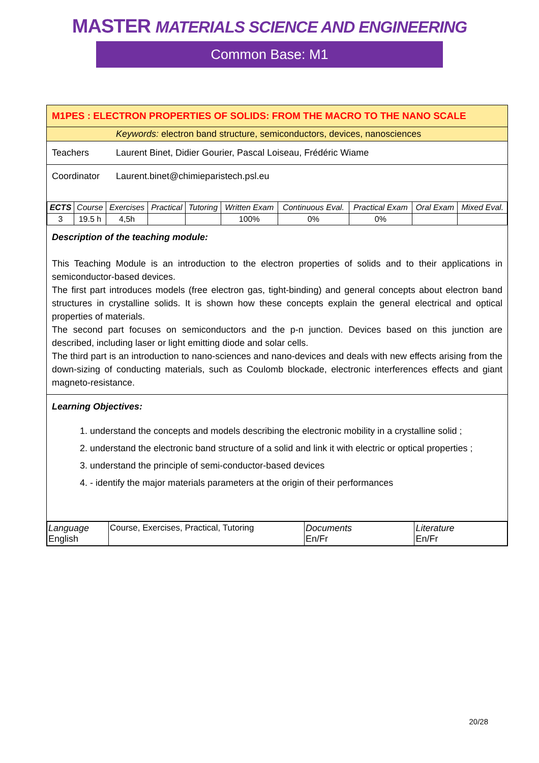MASTER MATERIALS SCIENCE AND ENGINEERING
Common Base: M1
M1PES : ELECTRON PROPERTIES OF SOLIDS: FROM THE MACRO TO THE NANO SCALE
Keywords: electron band structure, semiconductors, devices, nanosciences
Teachers Laurent Binet, Didier Gourier, Pascal Loiseau, Frédéric Wiame
Coordinator Laurent.binet@chimieparistech.psl.eu
| ECTS | Course | Exercises | Practical | Tutoring | Written Exam | Continuous Eval. | Practical Exam | Oral Exam | Mixed Eval. |
| --- | --- | --- | --- | --- | --- | --- | --- | --- | --- |
| 3 | 19.5 h | 4,5h | | | 100% | 0% | 0% | | |
Description of the teaching module:
This Teaching Module is an introduction to the electron properties of solids and to their applications in semiconductor-based devices.
The first part introduces models (free electron gas, tight-binding) and general concepts about electron band structures in crystalline solids. It is shown how these concepts explain the general electrical and optical properties of materials.
The second part focuses on semiconductors and the p-n junction. Devices based on this junction are described, including laser or light emitting diode and solar cells.
The third part is an introduction to nano-sciences and nano-devices and deals with new effects arising from the down-sizing of conducting materials, such as Coulomb blockade, electronic interferences effects and giant magneto-resistance.
Learning Objectives:
1. understand the concepts and models describing the electronic mobility in a crystalline solid ;
2. understand the electronic band structure of a solid and link it with electric or optical properties ;
3. understand the principle of semi-conductor-based devices
4. - identify the major materials parameters at the origin of their performances
| Language English | Course, Exercises, Practical, Tutoring | Documents En/Fr | Literature En/Fr |
20/28